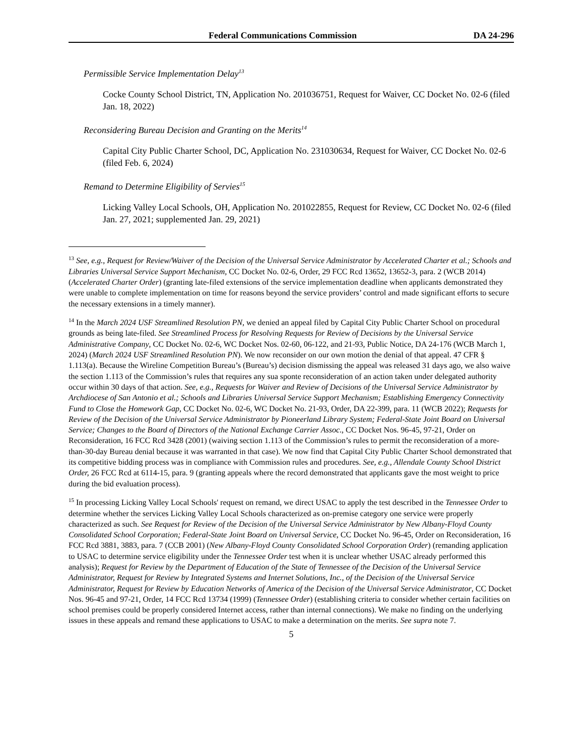Federal Communications Commission DA 24-296
Permissible Service Implementation Delay<sup>13</sup>
Cocke County School District, TN, Application No. 201036751, Request for Waiver, CC Docket No. 02-6 (filed Jan. 18, 2022)
Reconsidering Bureau Decision and Granting on the Merits<sup>14</sup>
Capital City Public Charter School, DC, Application No. 231030634, Request for Waiver, CC Docket No. 02-6 (filed Feb. 6, 2024)
Remand to Determine Eligibility of Servies<sup>15</sup>
Licking Valley Local Schools, OH, Application No. 201022855, Request for Review, CC Docket No. 02-6 (filed Jan. 27, 2021; supplemented Jan. 29, 2021)
<sup>13</sup> See, e.g., Request for Review/Waiver of the Decision of the Universal Service Administrator by Accelerated Charter et al.; Schools and Libraries Universal Service Support Mechanism, CC Docket No. 02-6, Order, 29 FCC Rcd 13652, 13652-3, para. 2 (WCB 2014) (Accelerated Charter Order) (granting late-filed extensions of the service implementation deadline when applicants demonstrated they were unable to complete implementation on time for reasons beyond the service providers’ control and made significant efforts to secure the necessary extensions in a timely manner).
<sup>14</sup> In the March 2024 USF Streamlined Resolution PN, we denied an appeal filed by Capital City Public Charter School on procedural grounds as being late-filed. See Streamlined Process for Resolving Requests for Review of Decisions by the Universal Service Administrative Company, CC Docket No. 02-6, WC Docket Nos. 02-60, 06-122, and 21-93, Public Notice, DA 24-176 (WCB March 1, 2024) (March 2024 USF Streamlined Resolution PN). We now reconsider on our own motion the denial of that appeal. 47 CFR § 1.113(a). Because the Wireline Competition Bureau’s (Bureau’s) decision dismissing the appeal was released 31 days ago, we also waive the section 1.113 of the Commission’s rules that requires any sua sponte reconsideration of an action taken under delegated authority occur within 30 days of that action. See, e.g., Requests for Waiver and Review of Decisions of the Universal Service Administrator by Archdiocese of San Antonio et al.; Schools and Libraries Universal Service Support Mechanism; Establishing Emergency Connectivity Fund to Close the Homework Gap, CC Docket No. 02-6, WC Docket No. 21-93, Order, DA 22-399, para. 11 (WCB 2022); Requests for Review of the Decision of the Universal Service Administrator by Pioneerland Library System; Federal-State Joint Board on Universal Service; Changes to the Board of Directors of the National Exchange Carrier Assoc., CC Docket Nos. 96-45, 97-21, Order on Reconsideration, 16 FCC Rcd 3428 (2001) (waiving section 1.113 of the Commission’s rules to permit the reconsideration of a more-than-30-day Bureau denial because it was warranted in that case). We now find that Capital City Public Charter School demonstrated that its competitive bidding process was in compliance with Commission rules and procedures. See, e.g., Allendale County School District Order, 26 FCC Rcd at 6114-15, para. 9 (granting appeals where the record demonstrated that applicants gave the most weight to price during the bid evaluation process).
<sup>15</sup> In processing Licking Valley Local Schools' request on remand, we direct USAC to apply the test described in the Tennessee Order to determine whether the services Licking Valley Local Schools characterized as on-premise category one service were properly characterized as such. See Request for Review of the Decision of the Universal Service Administrator by New Albany-Floyd County Consolidated School Corporation; Federal-State Joint Board on Universal Service, CC Docket No. 96-45, Order on Reconsideration, 16 FCC Rcd 3881, 3883, para. 7 (CCB 2001) (New Albany-Floyd County Consolidated School Corporation Order) (remanding application to USAC to determine service eligibility under the Tennessee Order test when it is unclear whether USAC already performed this analysis); Request for Review by the Department of Education of the State of Tennessee of the Decision of the Universal Service Administrator, Request for Review by Integrated Systems and Internet Solutions, Inc., of the Decision of the Universal Service Administrator, Request for Review by Education Networks of America of the Decision of the Universal Service Administrator, CC Docket Nos. 96-45 and 97-21, Order, 14 FCC Rcd 13734 (1999) (Tennessee Order) (establishing criteria to consider whether certain facilities on school premises could be properly considered Internet access, rather than internal connections). We make no finding on the underlying issues in these appeals and remand these applications to USAC to make a determination on the merits. See supra note 7.
5